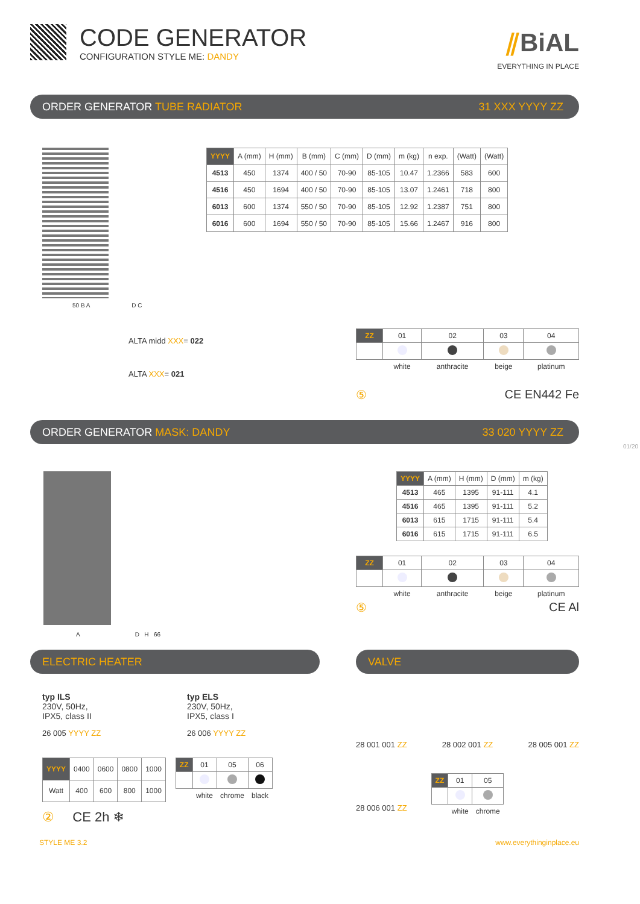CODE GENERATOR
CONFIGURATION STYLE ME: DANDY
⫽BiAL
EVERYTHING IN PLACE
ORDER GENERATOR TUBE RADIATOR 31 XXX YYYY ZZ
50 B A D C
| YYYY | A (mm) | H (mm) | B (mm) | C (mm) | D (mm) | m (kg) | n exp. | (Watt) | (Watt) |
| --- | --- | --- | --- | --- | --- | --- | --- | --- | --- |
| 4513 | 450 | 1374 | 400 / 50 | 70-90 | 85-105 | 10.47 | 1.2366 | 583 | 600 |
| 4516 | 450 | 1694 | 400 / 50 | 70-90 | 85-105 | 13.07 | 1.2461 | 718 | 800 |
| 6013 | 600 | 1374 | 550 / 50 | 70-90 | 85-105 | 12.92 | 1.2387 | 751 | 800 |
| 6016 | 600 | 1694 | 550 / 50 | 70-90 | 85-105 | 15.66 | 1.2467 | 916 | 800 |
ALTA midd XXX= 022
ALTA XXX= 021
| ZZ | 01 | 02 | 03 | 04 |
| --- | --- | --- | --- | --- |
| | white | anthracite | beige | platinum |
⑤ CE EN442 Fe
ORDER GENERATOR MASK: DANDY 33 020 YYYY ZZ
A D H 66
| YYYY | A (mm) | H (mm) | D (mm) | m (kg) |
| --- | --- | --- | --- | --- |
| 4513 | 465 | 1395 | 91-111 | 4.1 |
| 4516 | 465 | 1395 | 91-111 | 5.2 |
| 6013 | 615 | 1715 | 91-111 | 5.4 |
| 6016 | 615 | 1715 | 91-111 | 6.5 |
| ZZ | 01 | 02 | 03 | 04 |
| --- | --- | --- | --- | --- |
| | white | anthracite | beige | platinum |
⑤ CE Al
ELECTRIC HEATER
typ ILS
230V, 50Hz,
IPX5, class II
26 005 YYYY ZZ
typ ELS
230V, 50Hz,
IPX5, class I
26 006 YYYY ZZ
| YYYY | 0400 | 0600 | 0800 | 1000 |
| --- | --- | --- | --- | --- |
| Watt | 400 | 600 | 800 | 1000 |
| ZZ | 01 | 05 | 06 |
| --- | --- | --- | --- |
| | white | chrome | black |
② CE 2h ❄
VALVE
28 001 001 ZZ 28 002 001 ZZ 28 005 001 ZZ
28 006 001 ZZ
| ZZ | 01 | 05 |
| --- | --- | --- |
| | white | chrome |
STYLE ME 3.2 www.everythinginplace.eu
01/20